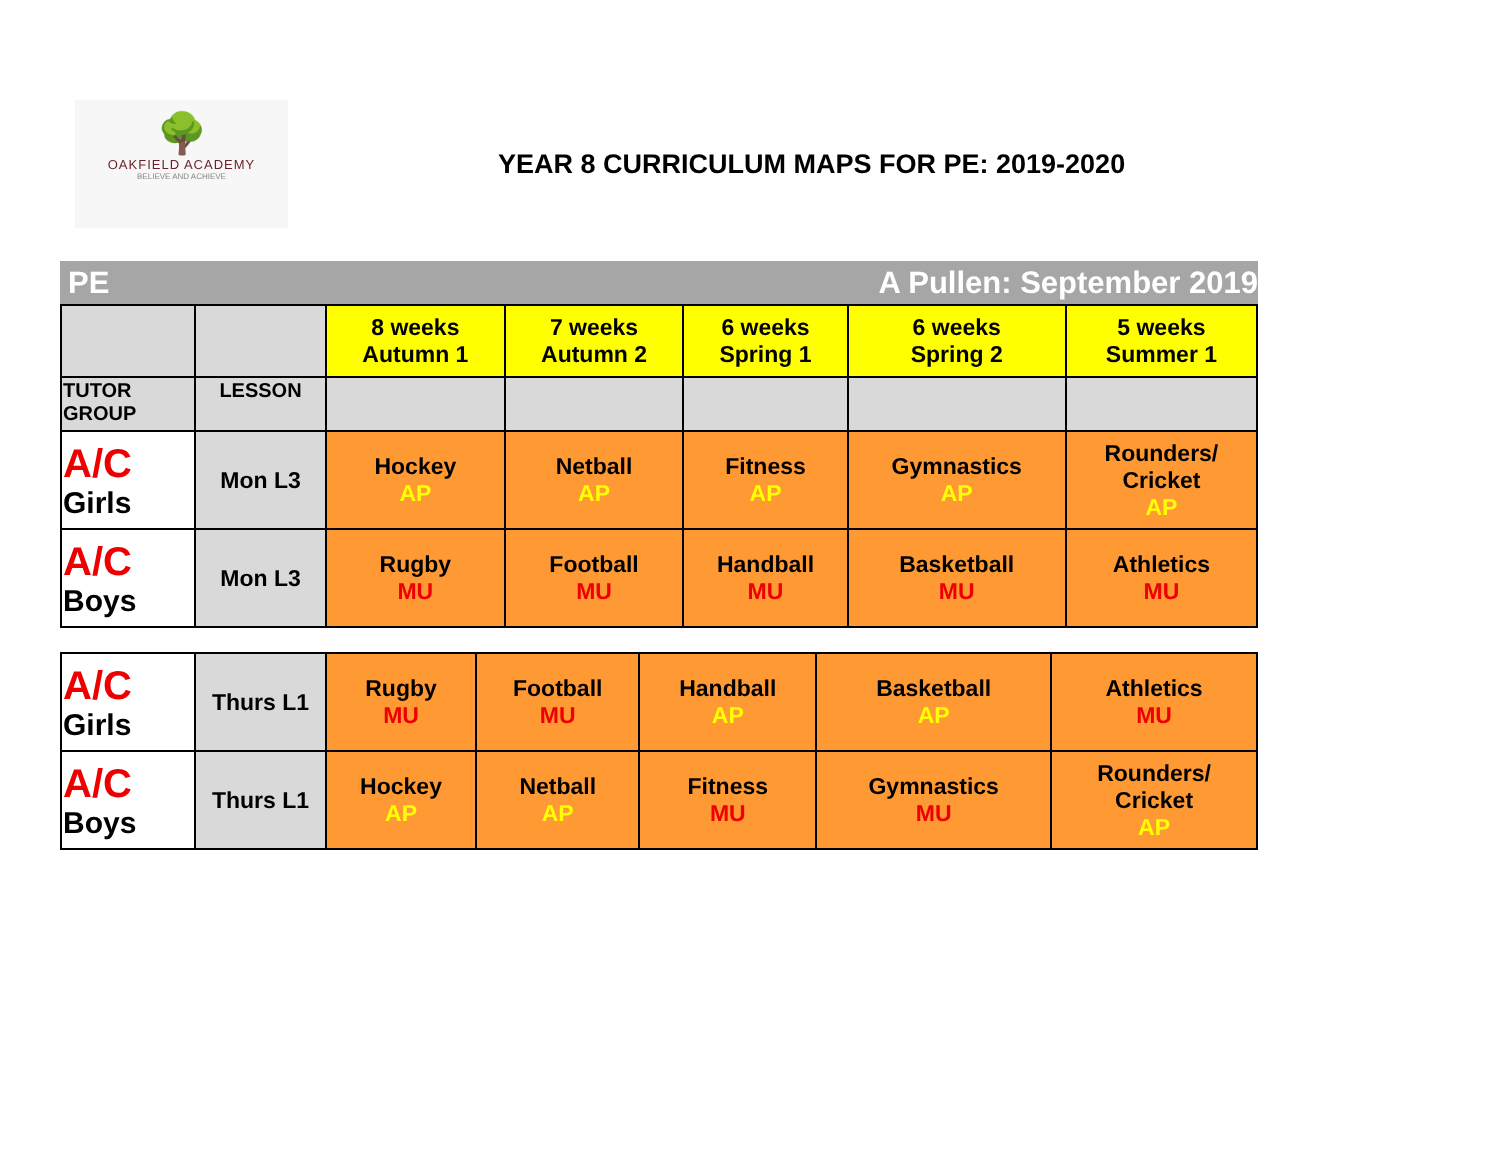🌳
OAKFIELD ACADEMY
BELIEVE AND ACHIEVE
YEAR 8 CURRICULUM MAPS FOR PE: 2019-2020
PE A Pullen: September 2019
| | | 8 weeks Autumn 1 | 7 weeks Autumn 2 | 6 weeks Spring 1 | 6 weeks Spring 2 | 5 weeks Summer 1 |
| TUTOR GROUP | LESSON | | | | | |
| A/C Girls | Mon L3 | Hockey AP | Netball AP | Fitness AP | Gymnastics AP | Rounders/ Cricket AP |
| A/C Boys | Mon L3 | Rugby MU | Football MU | Handball MU | Basketball MU | Athletics MU |
| A/C Girls | Thurs L1 | Rugby MU | Football MU | Handball AP | Basketball AP | Athletics MU |
| A/C Boys | Thurs L1 | Hockey AP | Netball AP | Fitness MU | Gymnastics MU | Rounders/ Cricket AP |